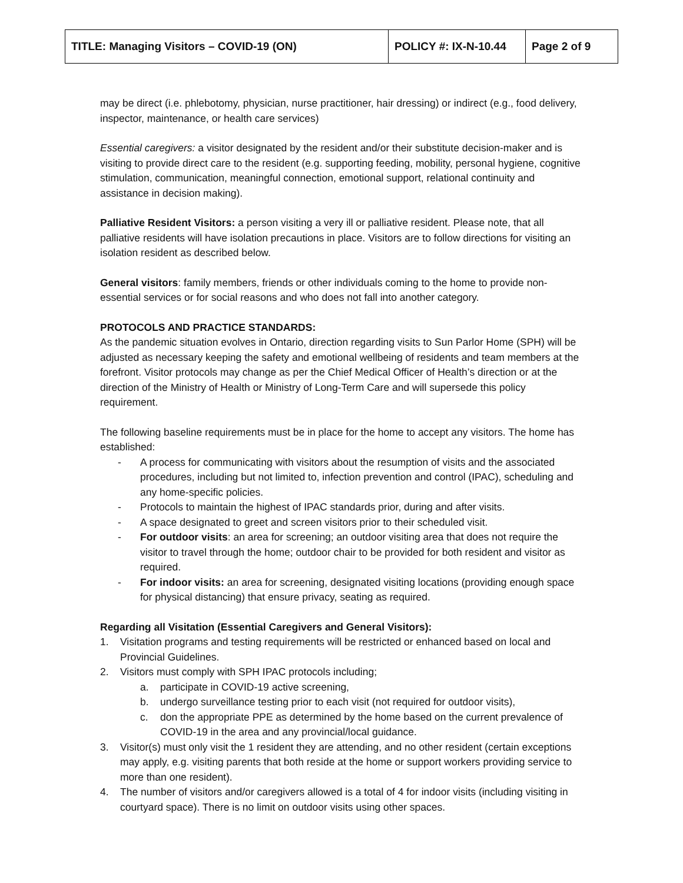| TITLE: Managing Visitors – COVID-19 (ON) | POLICY #: IX-N-10.44 | Page 2 of 9 |
may be direct (i.e. phlebotomy, physician, nurse practitioner, hair dressing) or indirect (e.g., food delivery, inspector, maintenance, or health care services)
Essential caregivers: a visitor designated by the resident and/or their substitute decision-maker and is visiting to provide direct care to the resident (e.g. supporting feeding, mobility, personal hygiene, cognitive stimulation, communication, meaningful connection, emotional support, relational continuity and assistance in decision making).
Palliative Resident Visitors: a person visiting a very ill or palliative resident. Please note, that all palliative residents will have isolation precautions in place. Visitors are to follow directions for visiting an isolation resident as described below.
General visitors: family members, friends or other individuals coming to the home to provide non-essential services or for social reasons and who does not fall into another category.
PROTOCOLS AND PRACTICE STANDARDS:
As the pandemic situation evolves in Ontario, direction regarding visits to Sun Parlor Home (SPH) will be adjusted as necessary keeping the safety and emotional wellbeing of residents and team members at the forefront. Visitor protocols may change as per the Chief Medical Officer of Health’s direction or at the direction of the Ministry of Health or Ministry of Long-Term Care and will supersede this policy requirement.
The following baseline requirements must be in place for the home to accept any visitors. The home has established:
- A process for communicating with visitors about the resumption of visits and the associated procedures, including but not limited to, infection prevention and control (IPAC), scheduling and any home-specific policies.
- Protocols to maintain the highest of IPAC standards prior, during and after visits.
- A space designated to greet and screen visitors prior to their scheduled visit.
- For outdoor visits: an area for screening; an outdoor visiting area that does not require the visitor to travel through the home; outdoor chair to be provided for both resident and visitor as required.
- For indoor visits: an area for screening, designated visiting locations (providing enough space for physical distancing) that ensure privacy, seating as required.
Regarding all Visitation (Essential Caregivers and General Visitors):
1. Visitation programs and testing requirements will be restricted or enhanced based on local and Provincial Guidelines.
2. Visitors must comply with SPH IPAC protocols including;
a. participate in COVID-19 active screening,
b. undergo surveillance testing prior to each visit (not required for outdoor visits),
c. don the appropriate PPE as determined by the home based on the current prevalence of COVID-19 in the area and any provincial/local guidance.
3. Visitor(s) must only visit the 1 resident they are attending, and no other resident (certain exceptions may apply, e.g. visiting parents that both reside at the home or support workers providing service to more than one resident).
4. The number of visitors and/or caregivers allowed is a total of 4 for indoor visits (including visiting in courtyard space). There is no limit on outdoor visits using other spaces.